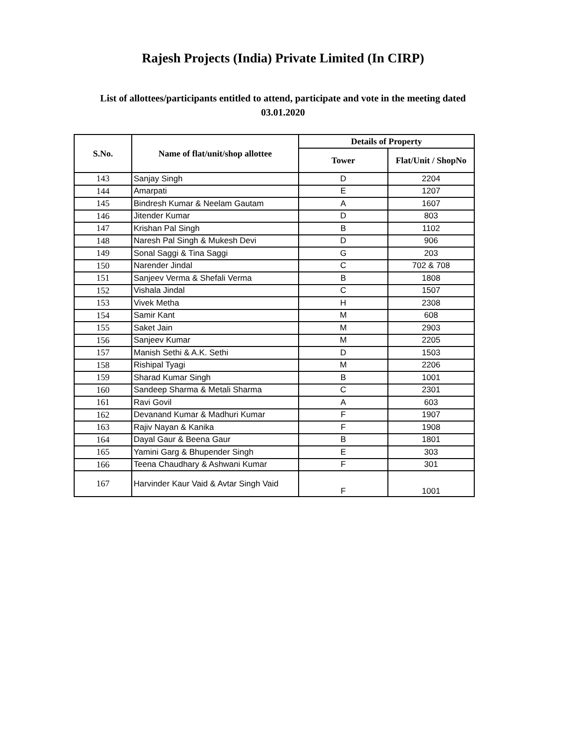Rajesh Projects (India) Private Limited (In CIRP)
List of allottees/participants entitled to attend, participate and vote in the meeting dated 03.01.2020
| S.No. | Name of flat/unit/shop allottee | Details of Property | |
| --- | --- | --- | --- |
| | | Tower | Flat/Unit / ShopNo |
| 143 | Sanjay Singh | D | 2204 |
| 144 | Amarpati | E | 1207 |
| 145 | Bindresh Kumar & Neelam Gautam | A | 1607 |
| 146 | Jitender Kumar | D | 803 |
| 147 | Krishan Pal Singh | B | 1102 |
| 148 | Naresh Pal Singh & Mukesh Devi | D | 906 |
| 149 | Sonal Saggi & Tina Saggi | G | 203 |
| 150 | Narender Jindal | C | 702 & 708 |
| 151 | Sanjeev Verma & Shefali Verma | B | 1808 |
| 152 | Vishala Jindal | C | 1507 |
| 153 | Vivek Metha | H | 2308 |
| 154 | Samir Kant | M | 608 |
| 155 | Saket Jain | M | 2903 |
| 156 | Sanjeev Kumar | M | 2205 |
| 157 | Manish Sethi & A.K. Sethi | D | 1503 |
| 158 | Rishipal Tyagi | M | 2206 |
| 159 | Sharad Kumar Singh | B | 1001 |
| 160 | Sandeep Sharma & Metali Sharma | C | 2301 |
| 161 | Ravi Govil | A | 603 |
| 162 | Devanand Kumar & Madhuri Kumar | F | 1907 |
| 163 | Rajiv Nayan & Kanika | F | 1908 |
| 164 | Dayal Gaur & Beena Gaur | B | 1801 |
| 165 | Yamini Garg & Bhupender Singh | E | 303 |
| 166 | Teena Chaudhary & Ashwani Kumar | F | 301 |
| 167 | Harvinder Kaur Vaid & Avtar Singh Vaid | F | 1001 |